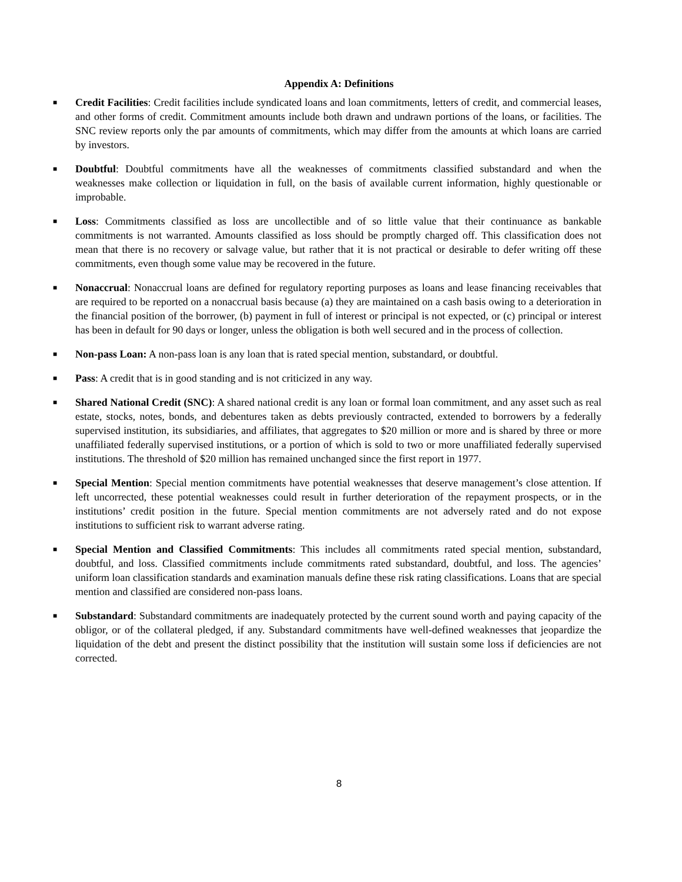Appendix A: Definitions
■
Credit Facilities: Credit facilities include syndicated loans and loan commitments, letters of credit, and commercial leases, and other forms of credit. Commitment amounts include both drawn and undrawn portions of the loans, or facilities. The SNC review reports only the par amounts of commitments, which may differ from the amounts at which loans are carried by investors.
■
Doubtful: Doubtful commitments have all the weaknesses of commitments classified substandard and when the weaknesses make collection or liquidation in full, on the basis of available current information, highly questionable or improbable.
■
Loss: Commitments classified as loss are uncollectible and of so little value that their continuance as bankable commitments is not warranted. Amounts classified as loss should be promptly charged off. This classification does not mean that there is no recovery or salvage value, but rather that it is not practical or desirable to defer writing off these commitments, even though some value may be recovered in the future.
■
Nonaccrual: Nonaccrual loans are defined for regulatory reporting purposes as loans and lease financing receivables that are required to be reported on a nonaccrual basis because (a) they are maintained on a cash basis owing to a deterioration in the financial position of the borrower, (b) payment in full of interest or principal is not expected, or (c) principal or interest has been in default for 90 days or longer, unless the obligation is both well secured and in the process of collection.
■
Non-pass Loan: A non-pass loan is any loan that is rated special mention, substandard, or doubtful.
■
Pass: A credit that is in good standing and is not criticized in any way.
■
Shared National Credit (SNC): A shared national credit is any loan or formal loan commitment, and any asset such as real estate, stocks, notes, bonds, and debentures taken as debts previously contracted, extended to borrowers by a federally supervised institution, its subsidiaries, and affiliates, that aggregates to $20 million or more and is shared by three or more unaffiliated federally supervised institutions, or a portion of which is sold to two or more unaffiliated federally supervised institutions. The threshold of $20 million has remained unchanged since the first report in 1977.
■
Special Mention: Special mention commitments have potential weaknesses that deserve management’s close attention. If left uncorrected, these potential weaknesses could result in further deterioration of the repayment prospects, or in the institutions’ credit position in the future. Special mention commitments are not adversely rated and do not expose institutions to sufficient risk to warrant adverse rating.
■
Special Mention and Classified Commitments: This includes all commitments rated special mention, substandard, doubtful, and loss. Classified commitments include commitments rated substandard, doubtful, and loss. The agencies’ uniform loan classification standards and examination manuals define these risk rating classifications. Loans that are special mention and classified are considered non-pass loans.
■
Substandard: Substandard commitments are inadequately protected by the current sound worth and paying capacity of the obligor, or of the collateral pledged, if any. Substandard commitments have well-defined weaknesses that jeopardize the liquidation of the debt and present the distinct possibility that the institution will sustain some loss if deficiencies are not corrected.
8